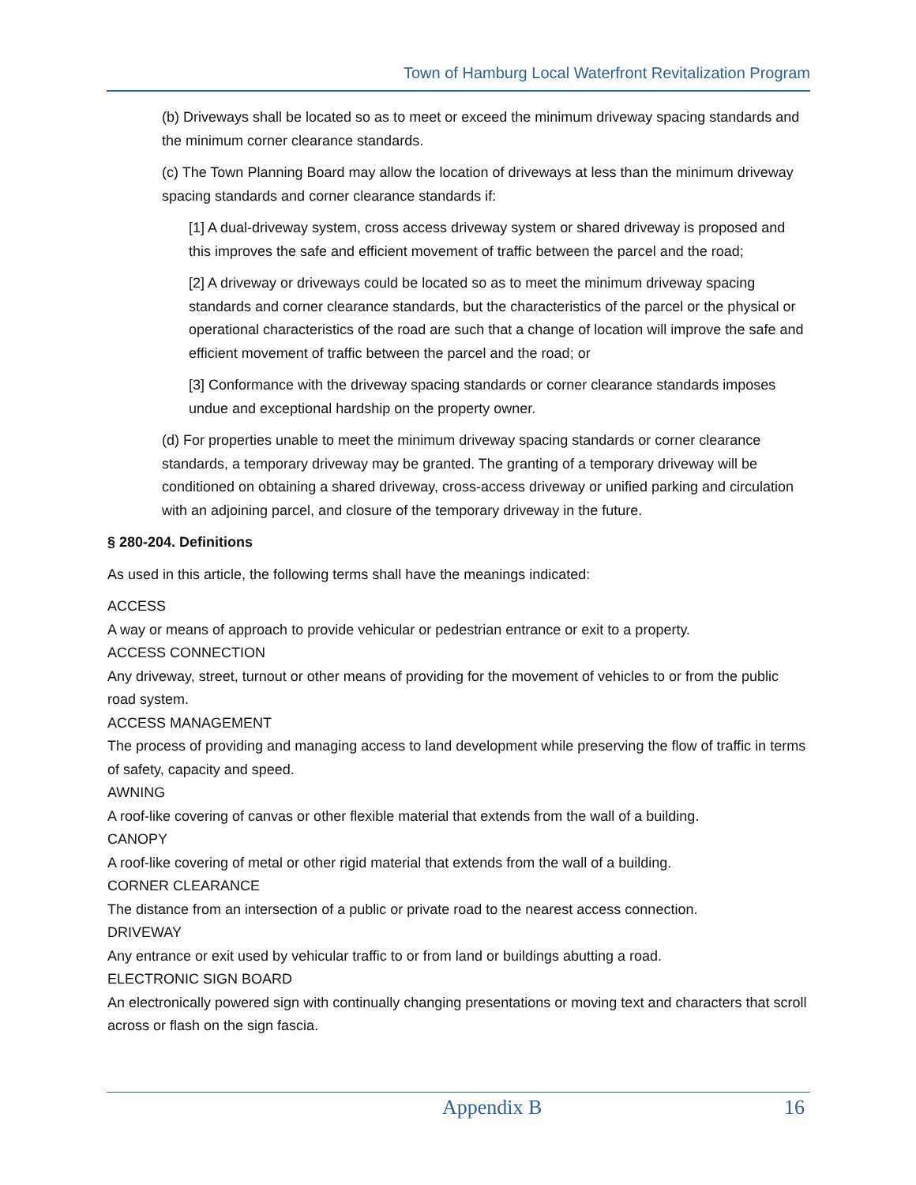Town of Hamburg Local Waterfront Revitalization Program
(b) Driveways shall be located so as to meet or exceed the minimum driveway spacing standards and the minimum corner clearance standards.
(c) The Town Planning Board may allow the location of driveways at less than the minimum driveway spacing standards and corner clearance standards if:
[1] A dual-driveway system, cross access driveway system or shared driveway is proposed and this improves the safe and efficient movement of traffic between the parcel and the road;
[2] A driveway or driveways could be located so as to meet the minimum driveway spacing standards and corner clearance standards, but the characteristics of the parcel or the physical or operational characteristics of the road are such that a change of location will improve the safe and efficient movement of traffic between the parcel and the road; or
[3] Conformance with the driveway spacing standards or corner clearance standards imposes undue and exceptional hardship on the property owner.
(d) For properties unable to meet the minimum driveway spacing standards or corner clearance standards, a temporary driveway may be granted. The granting of a temporary driveway will be conditioned on obtaining a shared driveway, cross-access driveway or unified parking and circulation with an adjoining parcel, and closure of the temporary driveway in the future.
§ 280-204. Definitions
As used in this article, the following terms shall have the meanings indicated:
ACCESS
A way or means of approach to provide vehicular or pedestrian entrance or exit to a property.
ACCESS CONNECTION
Any driveway, street, turnout or other means of providing for the movement of vehicles to or from the public road system.
ACCESS MANAGEMENT
The process of providing and managing access to land development while preserving the flow of traffic in terms of safety, capacity and speed.
AWNING
A roof-like covering of canvas or other flexible material that extends from the wall of a building.
CANOPY
A roof-like covering of metal or other rigid material that extends from the wall of a building.
CORNER CLEARANCE
The distance from an intersection of a public or private road to the nearest access connection.
DRIVEWAY
Any entrance or exit used by vehicular traffic to or from land or buildings abutting a road.
ELECTRONIC SIGN BOARD
An electronically powered sign with continually changing presentations or moving text and characters that scroll across or flash on the sign fascia.
Appendix B 16